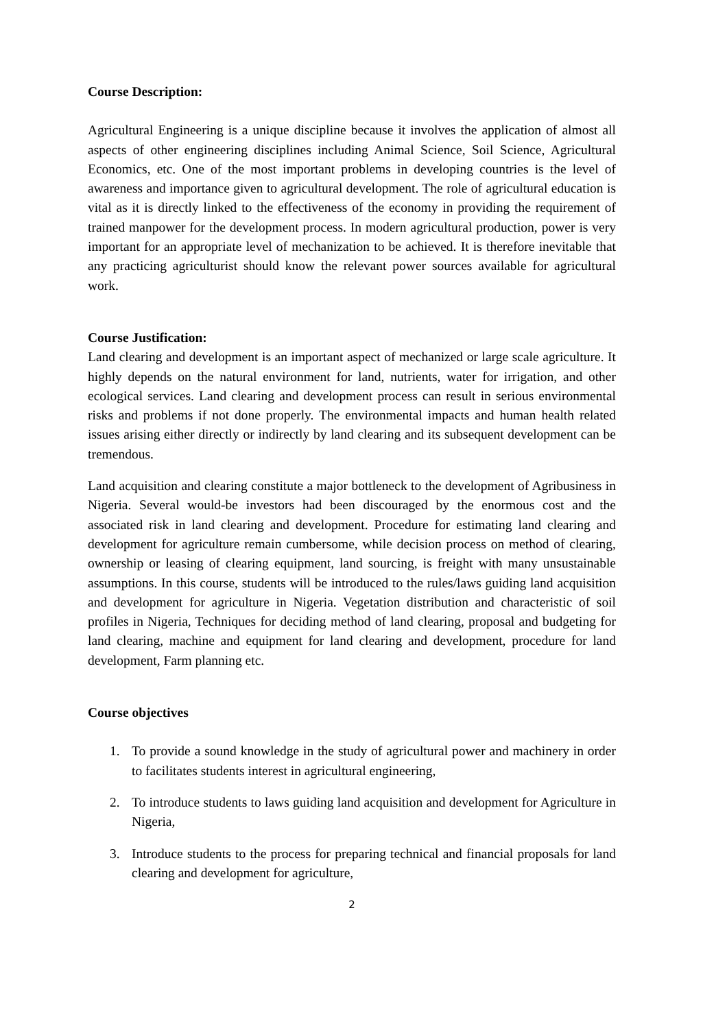Course Description:
Agricultural Engineering is a unique discipline because it involves the application of almost all aspects of other engineering disciplines including Animal Science, Soil Science, Agricultural Economics, etc. One of the most important problems in developing countries is the level of awareness and importance given to agricultural development. The role of agricultural education is vital as it is directly linked to the effectiveness of the economy in providing the requirement of trained manpower for the development process. In modern agricultural production, power is very important for an appropriate level of mechanization to be achieved. It is therefore inevitable that any practicing agriculturist should know the relevant power sources available for agricultural work.
Course Justification:
Land clearing and development is an important aspect of mechanized or large scale agriculture. It highly depends on the natural environment for land, nutrients, water for irrigation, and other ecological services. Land clearing and development process can result in serious environmental risks and problems if not done properly. The environmental impacts and human health related issues arising either directly or indirectly by land clearing and its subsequent development can be tremendous.
Land acquisition and clearing constitute a major bottleneck to the development of Agribusiness in Nigeria. Several would-be investors had been discouraged by the enormous cost and the associated risk in land clearing and development. Procedure for estimating land clearing and development for agriculture remain cumbersome, while decision process on method of clearing, ownership or leasing of clearing equipment, land sourcing, is freight with many unsustainable assumptions. In this course, students will be introduced to the rules/laws guiding land acquisition and development for agriculture in Nigeria. Vegetation distribution and characteristic of soil profiles in Nigeria, Techniques for deciding method of land clearing, proposal and budgeting for land clearing, machine and equipment for land clearing and development, procedure for land development, Farm planning etc.
Course objectives
1. To provide a sound knowledge in the study of agricultural power and machinery in order to facilitates students interest in agricultural engineering,
2. To introduce students to laws guiding land acquisition and development for Agriculture in Nigeria,
3. Introduce students to the process for preparing technical and financial proposals for land clearing and development for agriculture,
2